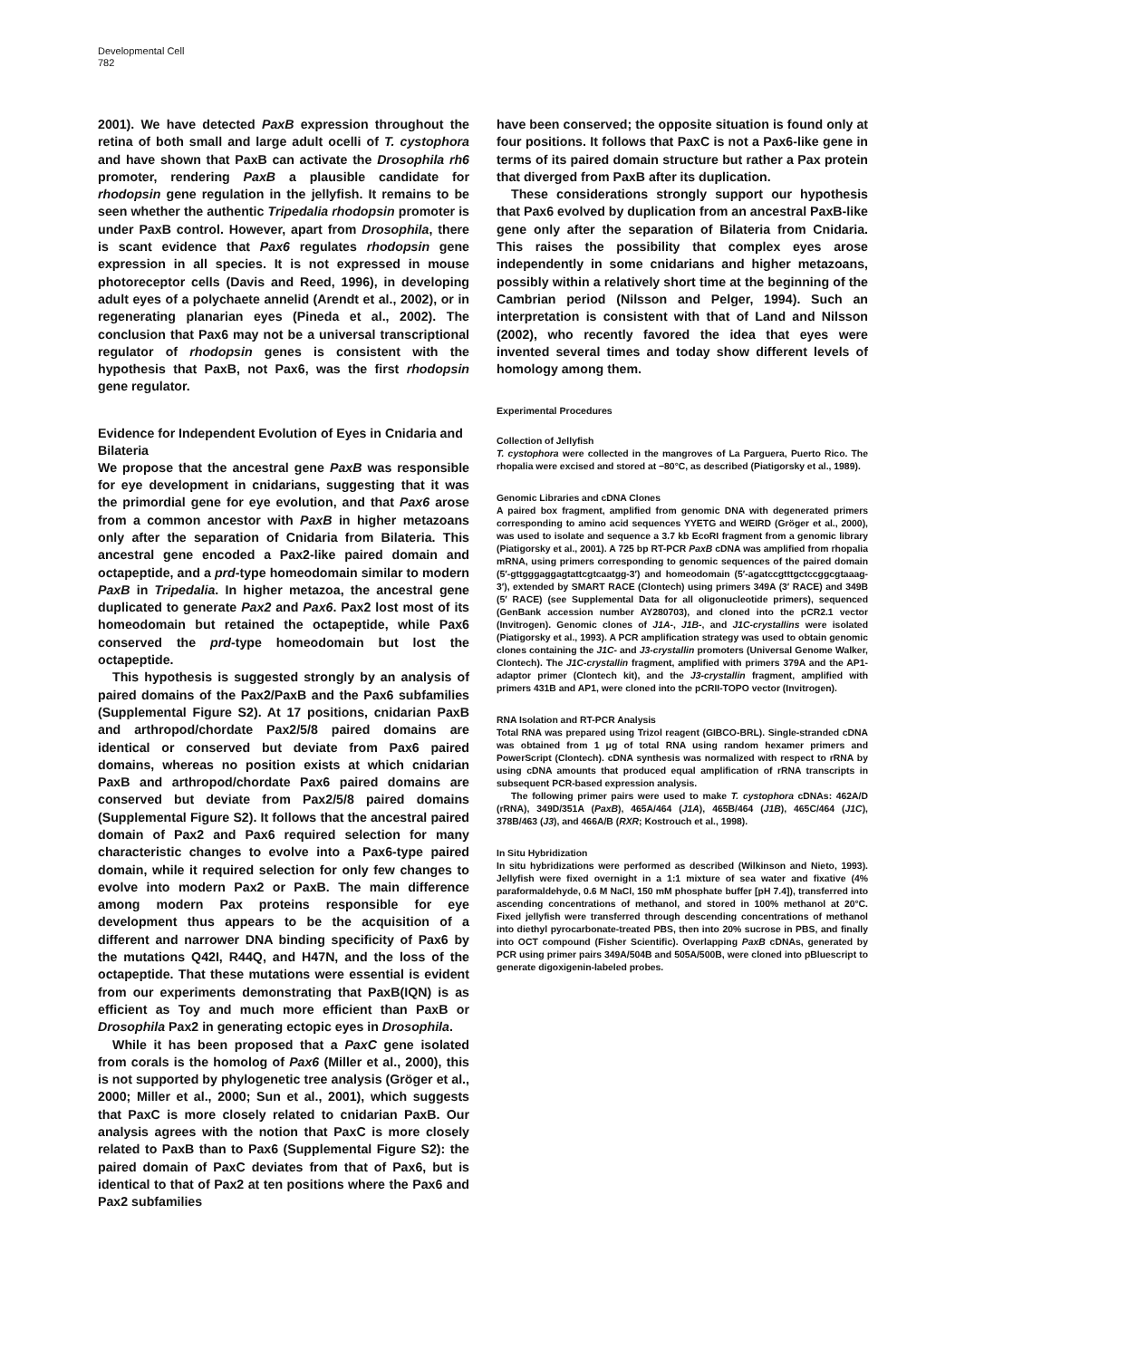Developmental Cell
782
2001). We have detected PaxB expression throughout the retina of both small and large adult ocelli of T. cystophora and have shown that PaxB can activate the Drosophila rh6 promoter, rendering PaxB a plausible candidate for rhodopsin gene regulation in the jellyfish. It remains to be seen whether the authentic Tripedalia rhodopsin promoter is under PaxB control. However, apart from Drosophila, there is scant evidence that Pax6 regulates rhodopsin gene expression in all species. It is not expressed in mouse photoreceptor cells (Davis and Reed, 1996), in developing adult eyes of a polychaete annelid (Arendt et al., 2002), or in regenerating planarian eyes (Pineda et al., 2002). The conclusion that Pax6 may not be a universal transcriptional regulator of rhodopsin genes is consistent with the hypothesis that PaxB, not Pax6, was the first rhodopsin gene regulator.
Evidence for Independent Evolution of Eyes in Cnidaria and Bilateria
We propose that the ancestral gene PaxB was responsible for eye development in cnidarians, suggesting that it was the primordial gene for eye evolution, and that Pax6 arose from a common ancestor with PaxB in higher metazoans only after the separation of Cnidaria from Bilateria. This ancestral gene encoded a Pax2-like paired domain and octapeptide, and a prd-type homeodomain similar to modern PaxB in Tripedalia. In higher metazoa, the ancestral gene duplicated to generate Pax2 and Pax6. Pax2 lost most of its homeodomain but retained the octapeptide, while Pax6 conserved the prd-type homeodomain but lost the octapeptide.
This hypothesis is suggested strongly by an analysis of paired domains of the Pax2/PaxB and the Pax6 subfamilies (Supplemental Figure S2). At 17 positions, cnidarian PaxB and arthropod/chordate Pax2/5/8 paired domains are identical or conserved but deviate from Pax6 paired domains, whereas no position exists at which cnidarian PaxB and arthropod/chordate Pax6 paired domains are conserved but deviate from Pax2/5/8 paired domains (Supplemental Figure S2). It follows that the ancestral paired domain of Pax2 and Pax6 required selection for many characteristic changes to evolve into a Pax6-type paired domain, while it required selection for only few changes to evolve into modern Pax2 or PaxB. The main difference among modern Pax proteins responsible for eye development thus appears to be the acquisition of a different and narrower DNA binding specificity of Pax6 by the mutations Q42I, R44Q, and H47N, and the loss of the octapeptide. That these mutations were essential is evident from our experiments demonstrating that PaxB(IQN) is as efficient as Toy and much more efficient than PaxB or Drosophila Pax2 in generating ectopic eyes in Drosophila.
While it has been proposed that a PaxC gene isolated from corals is the homolog of Pax6 (Miller et al., 2000), this is not supported by phylogenetic tree analysis (Gröger et al., 2000; Miller et al., 2000; Sun et al., 2001), which suggests that PaxC is more closely related to cnidarian PaxB. Our analysis agrees with the notion that PaxC is more closely related to PaxB than to Pax6 (Supplemental Figure S2): the paired domain of PaxC deviates from that of Pax6, but is identical to that of Pax2 at ten positions where the Pax6 and Pax2 subfamilies
have been conserved; the opposite situation is found only at four positions. It follows that PaxC is not a Pax6-like gene in terms of its paired domain structure but rather a Pax protein that diverged from PaxB after its duplication.
These considerations strongly support our hypothesis that Pax6 evolved by duplication from an ancestral PaxB-like gene only after the separation of Bilateria from Cnidaria. This raises the possibility that complex eyes arose independently in some cnidarians and higher metazoans, possibly within a relatively short time at the beginning of the Cambrian period (Nilsson and Pelger, 1994). Such an interpretation is consistent with that of Land and Nilsson (2002), who recently favored the idea that eyes were invented several times and today show different levels of homology among them.
Experimental Procedures
Collection of Jellyfish
T. cystophora were collected in the mangroves of La Parguera, Puerto Rico. The rhopalia were excised and stored at −80°C, as described (Piatigorsky et al., 1989).
Genomic Libraries and cDNA Clones
A paired box fragment, amplified from genomic DNA with degenerated primers corresponding to amino acid sequences YYETG and WEIRD (Gröger et al., 2000), was used to isolate and sequence a 3.7 kb EcoRI fragment from a genomic library (Piatigorsky et al., 2001). A 725 bp RT-PCR PaxB cDNA was amplified from rhopalia mRNA, using primers corresponding to genomic sequences of the paired domain (5′-gttgggaggagtattcgtcaatgg-3′) and homeodomain (5′-agatccgtttgctccggcgtaaag-3′), extended by SMART RACE (Clontech) using primers 349A (3′ RACE) and 349B (5′ RACE) (see Supplemental Data for all oligonucleotide primers), sequenced (GenBank accession number AY280703), and cloned into the pCR2.1 vector (Invitrogen). Genomic clones of J1A-, J1B-, and J1C-crystallins were isolated (Piatigorsky et al., 1993). A PCR amplification strategy was used to obtain genomic clones containing the J1C- and J3-crystallin promoters (Universal Genome Walker, Clontech). The J1C-crystallin fragment, amplified with primers 379A and the AP1-adaptor primer (Clontech kit), and the J3-crystallin fragment, amplified with primers 431B and AP1, were cloned into the pCRII-TOPO vector (Invitrogen).
RNA Isolation and RT-PCR Analysis
Total RNA was prepared using Trizol reagent (GIBCO-BRL). Single-stranded cDNA was obtained from 1 μg of total RNA using random hexamer primers and PowerScript (Clontech). cDNA synthesis was normalized with respect to rRNA by using cDNA amounts that produced equal amplification of rRNA transcripts in subsequent PCR-based expression analysis.
The following primer pairs were used to make T. cystophora cDNAs: 462A/D (rRNA), 349D/351A (PaxB), 465A/464 (J1A), 465B/464 (J1B), 465C/464 (J1C), 378B/463 (J3), and 466A/B (RXR; Kostrouch et al., 1998).
In Situ Hybridization
In situ hybridizations were performed as described (Wilkinson and Nieto, 1993). Jellyfish were fixed overnight in a 1:1 mixture of sea water and fixative (4% paraformaldehyde, 0.6 M NaCl, 150 mM phosphate buffer [pH 7.4]), transferred into ascending concentrations of methanol, and stored in 100% methanol at 20°C. Fixed jellyfish were transferred through descending concentrations of methanol into diethyl pyrocarbonate-treated PBS, then into 20% sucrose in PBS, and finally into OCT compound (Fisher Scientific). Overlapping PaxB cDNAs, generated by PCR using primer pairs 349A/504B and 505A/500B, were cloned into pBluescript to generate digoxigenin-labeled probes.